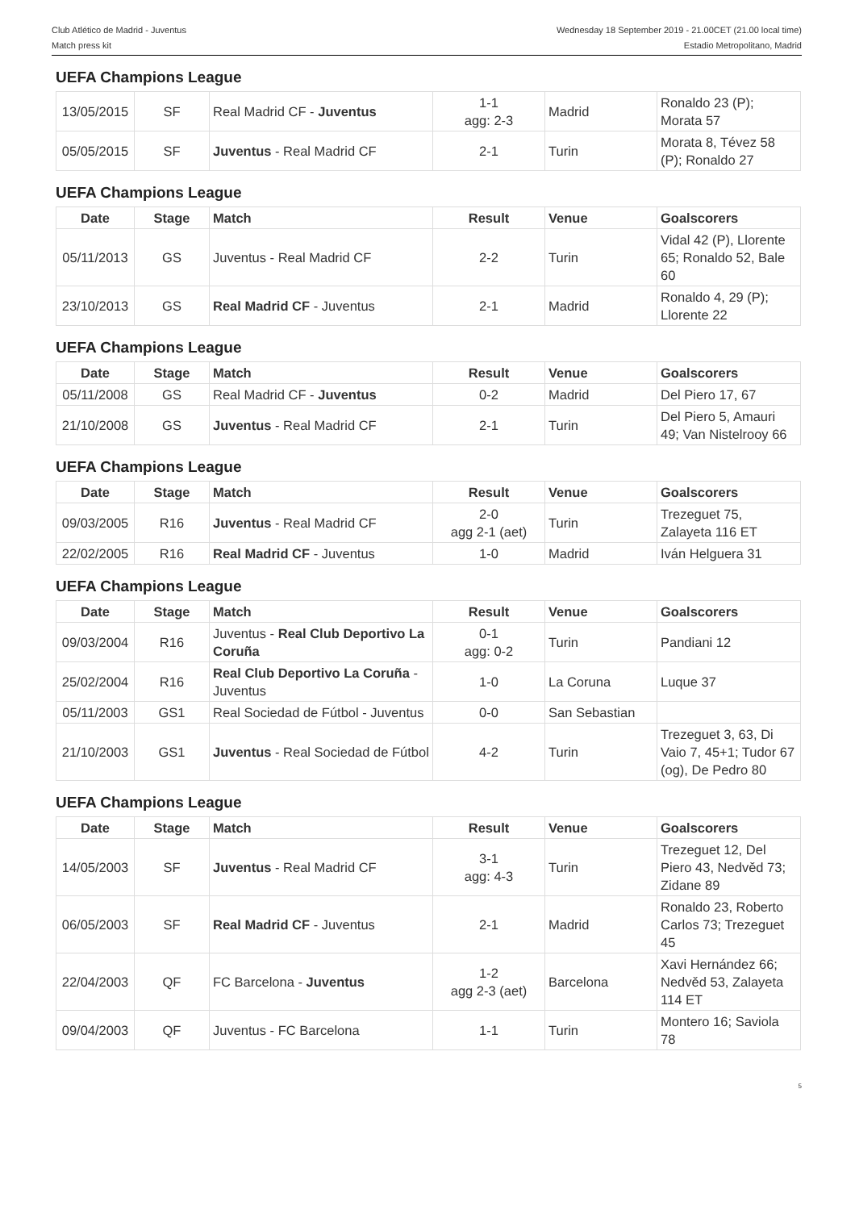Club Atlético de Madrid - Juventus
Match press kit
Wednesday 18 September 2019 - 21.00CET (21.00 local time)
Estadio Metropolitano, Madrid
UEFA Champions League
| 13/05/2015 | SF | Real Madrid CF - Juventus | 1-1 agg: 2-3 | Madrid | Ronaldo 23 (P); Morata 57 |
| 05/05/2015 | SF | Juventus - Real Madrid CF | 2-1 | Turin | Morata 8, Tévez 58 (P); Ronaldo 27 |
UEFA Champions League
| Date | Stage | Match | Result | Venue | Goalscorers |
| --- | --- | --- | --- | --- | --- |
| 05/11/2013 | GS | Juventus - Real Madrid CF | 2-2 | Turin | Vidal 42 (P), Llorente 65; Ronaldo 52, Bale 60 |
| 23/10/2013 | GS | Real Madrid CF - Juventus | 2-1 | Madrid | Ronaldo 4, 29 (P); Llorente 22 |
UEFA Champions League
| Date | Stage | Match | Result | Venue | Goalscorers |
| --- | --- | --- | --- | --- | --- |
| 05/11/2008 | GS | Real Madrid CF - Juventus | 0-2 | Madrid | Del Piero 17, 67 |
| 21/10/2008 | GS | Juventus - Real Madrid CF | 2-1 | Turin | Del Piero 5, Amauri 49; Van Nistelrooy 66 |
UEFA Champions League
| Date | Stage | Match | Result | Venue | Goalscorers |
| --- | --- | --- | --- | --- | --- |
| 09/03/2005 | R16 | Juventus - Real Madrid CF | 2-0 agg 2-1 (aet) | Turin | Trezeguet 75, Zalayeta 116 ET |
| 22/02/2005 | R16 | Real Madrid CF - Juventus | 1-0 | Madrid | Iván Helguera 31 |
UEFA Champions League
| Date | Stage | Match | Result | Venue | Goalscorers |
| --- | --- | --- | --- | --- | --- |
| 09/03/2004 | R16 | Juventus - Real Club Deportivo La Coruña | 0-1 agg: 0-2 | Turin | Pandiani 12 |
| 25/02/2004 | R16 | Real Club Deportivo La Coruña - Juventus | 1-0 | La Coruna | Luque 37 |
| 05/11/2003 | GS1 | Real Sociedad de Fútbol - Juventus | 0-0 | San Sebastian | |
| 21/10/2003 | GS1 | Juventus - Real Sociedad de Fútbol | 4-2 | Turin | Trezeguet 3, 63, Di Vaio 7, 45+1; Tudor 67 (og), De Pedro 80 |
UEFA Champions League
| Date | Stage | Match | Result | Venue | Goalscorers |
| --- | --- | --- | --- | --- | --- |
| 14/05/2003 | SF | Juventus - Real Madrid CF | 3-1 agg: 4-3 | Turin | Trezeguet 12, Del Piero 43, Nedvěd 73; Zidane 89 |
| 06/05/2003 | SF | Real Madrid CF - Juventus | 2-1 | Madrid | Ronaldo 23, Roberto Carlos 73; Trezeguet 45 |
| 22/04/2003 | QF | FC Barcelona - Juventus | 1-2 agg 2-3 (aet) | Barcelona | Xavi Hernández 66; Nedvěd 53, Zalayeta 114 ET |
| 09/04/2003 | QF | Juventus - FC Barcelona | 1-1 | Turin | Montero 16; Saviola 78 |
5